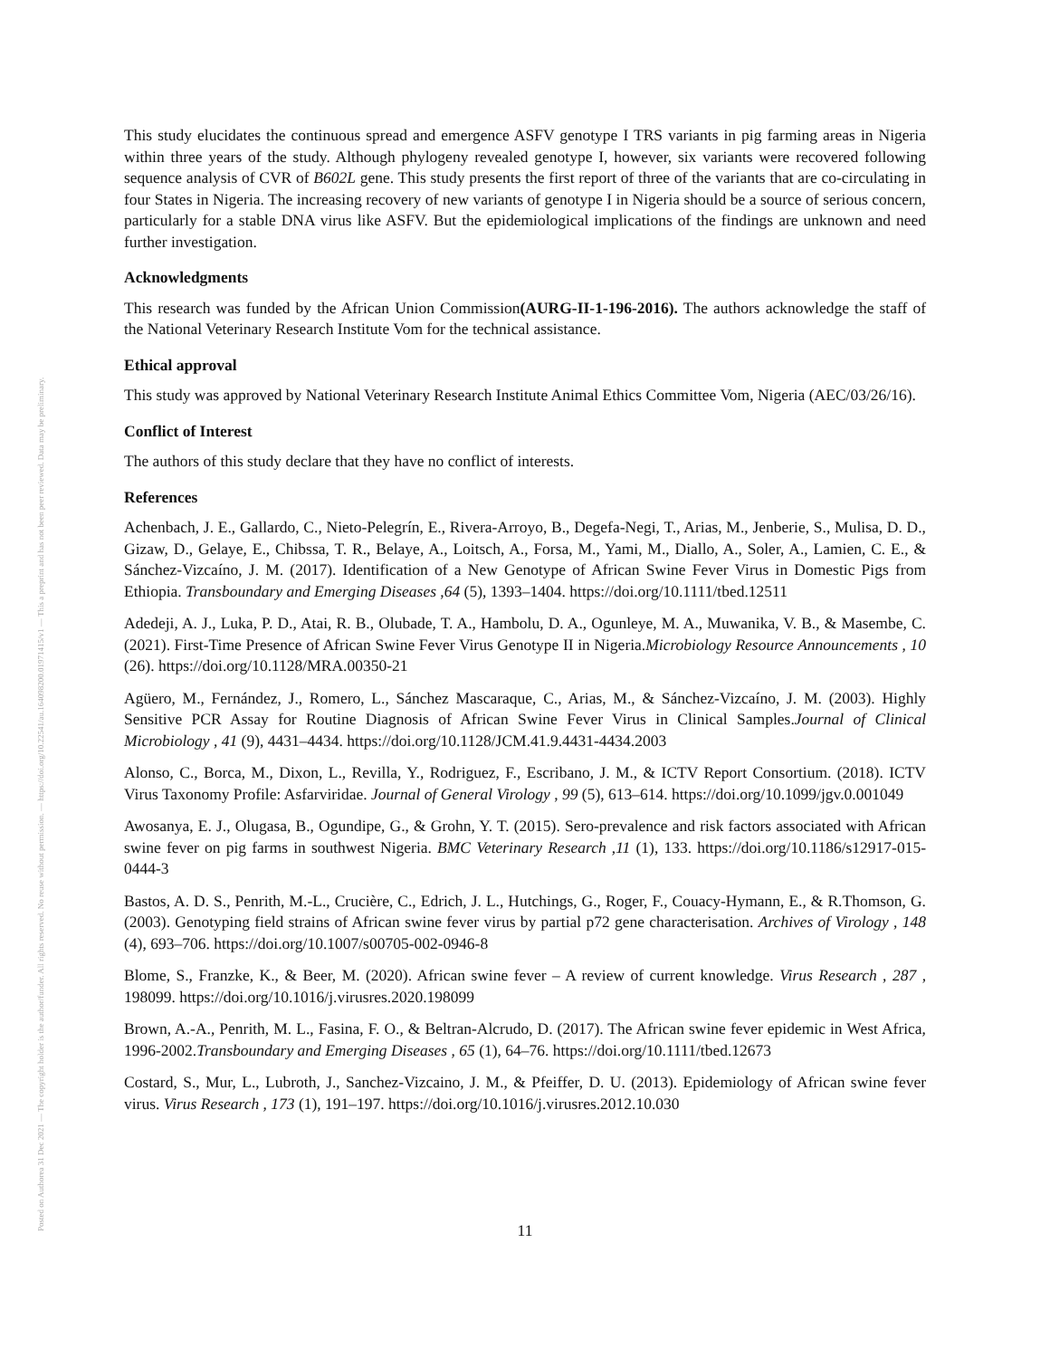Posted on Authorea 31 Dec 2021 — The copyright holder is the author/funder. All rights reserved. No reuse without permission. — https://doi.org/10.22541/au.164098200.01971415/v1 — This a preprint and has not been peer reviewed. Data may be preliminary.
This study elucidates the continuous spread and emergence ASFV genotype I TRS variants in pig farming areas in Nigeria within three years of the study. Although phylogeny revealed genotype I, however, six variants were recovered following sequence analysis of CVR of B602L gene. This study presents the first report of three of the variants that are co-circulating in four States in Nigeria. The increasing recovery of new variants of genotype I in Nigeria should be a source of serious concern, particularly for a stable DNA virus like ASFV. But the epidemiological implications of the findings are unknown and need further investigation.
Acknowledgments
This research was funded by the African Union Commission(AURG-II-1-196-2016). The authors acknowledge the staff of the National Veterinary Research Institute Vom for the technical assistance.
Ethical approval
This study was approved by National Veterinary Research Institute Animal Ethics Committee Vom, Nigeria (AEC/03/26/16).
Conflict of Interest
The authors of this study declare that they have no conflict of interests.
References
Achenbach, J. E., Gallardo, C., Nieto-Pelegrín, E., Rivera-Arroyo, B., Degefa-Negi, T., Arias, M., Jenberie, S., Mulisa, D. D., Gizaw, D., Gelaye, E., Chibssa, T. R., Belaye, A., Loitsch, A., Forsa, M., Yami, M., Diallo, A., Soler, A., Lamien, C. E., & Sánchez-Vizcaíno, J. M. (2017). Identification of a New Genotype of African Swine Fever Virus in Domestic Pigs from Ethiopia. Transboundary and Emerging Diseases ,64 (5), 1393–1404. https://doi.org/10.1111/tbed.12511
Adedeji, A. J., Luka, P. D., Atai, R. B., Olubade, T. A., Hambolu, D. A., Ogunleye, M. A., Muwanika, V. B., & Masembe, C. (2021). First-Time Presence of African Swine Fever Virus Genotype II in Nigeria.Microbiology Resource Announcements , 10 (26). https://doi.org/10.1128/MRA.00350-21
Agüero, M., Fernández, J., Romero, L., Sánchez Mascaraque, C., Arias, M., & Sánchez-Vizcaíno, J. M. (2003). Highly Sensitive PCR Assay for Routine Diagnosis of African Swine Fever Virus in Clinical Samples.Journal of Clinical Microbiology , 41 (9), 4431–4434. https://doi.org/10.1128/JCM.41.9.4431-4434.2003
Alonso, C., Borca, M., Dixon, L., Revilla, Y., Rodriguez, F., Escribano, J. M., & ICTV Report Consortium. (2018). ICTV Virus Taxonomy Profile: Asfarviridae. Journal of General Virology , 99 (5), 613–614. https://doi.org/10.1099/jgv.0.001049
Awosanya, E. J., Olugasa, B., Ogundipe, G., & Grohn, Y. T. (2015). Sero-prevalence and risk factors associated with African swine fever on pig farms in southwest Nigeria. BMC Veterinary Research ,11 (1), 133. https://doi.org/10.1186/s12917-015-0444-3
Bastos, A. D. S., Penrith, M.-L., Crucière, C., Edrich, J. L., Hutchings, G., Roger, F., Couacy-Hymann, E., & R.Thomson, G. (2003). Genotyping field strains of African swine fever virus by partial p72 gene characterisation. Archives of Virology , 148 (4), 693–706. https://doi.org/10.1007/s00705-002-0946-8
Blome, S., Franzke, K., & Beer, M. (2020). African swine fever – A review of current knowledge. Virus Research , 287 , 198099. https://doi.org/10.1016/j.virusres.2020.198099
Brown, A.-A., Penrith, M. L., Fasina, F. O., & Beltran-Alcrudo, D. (2017). The African swine fever epidemic in West Africa, 1996-2002.Transboundary and Emerging Diseases , 65 (1), 64–76. https://doi.org/10.1111/tbed.12673
Costard, S., Mur, L., Lubroth, J., Sanchez-Vizcaino, J. M., & Pfeiffer, D. U. (2013). Epidemiology of African swine fever virus. Virus Research , 173 (1), 191–197. https://doi.org/10.1016/j.virusres.2012.10.030
11